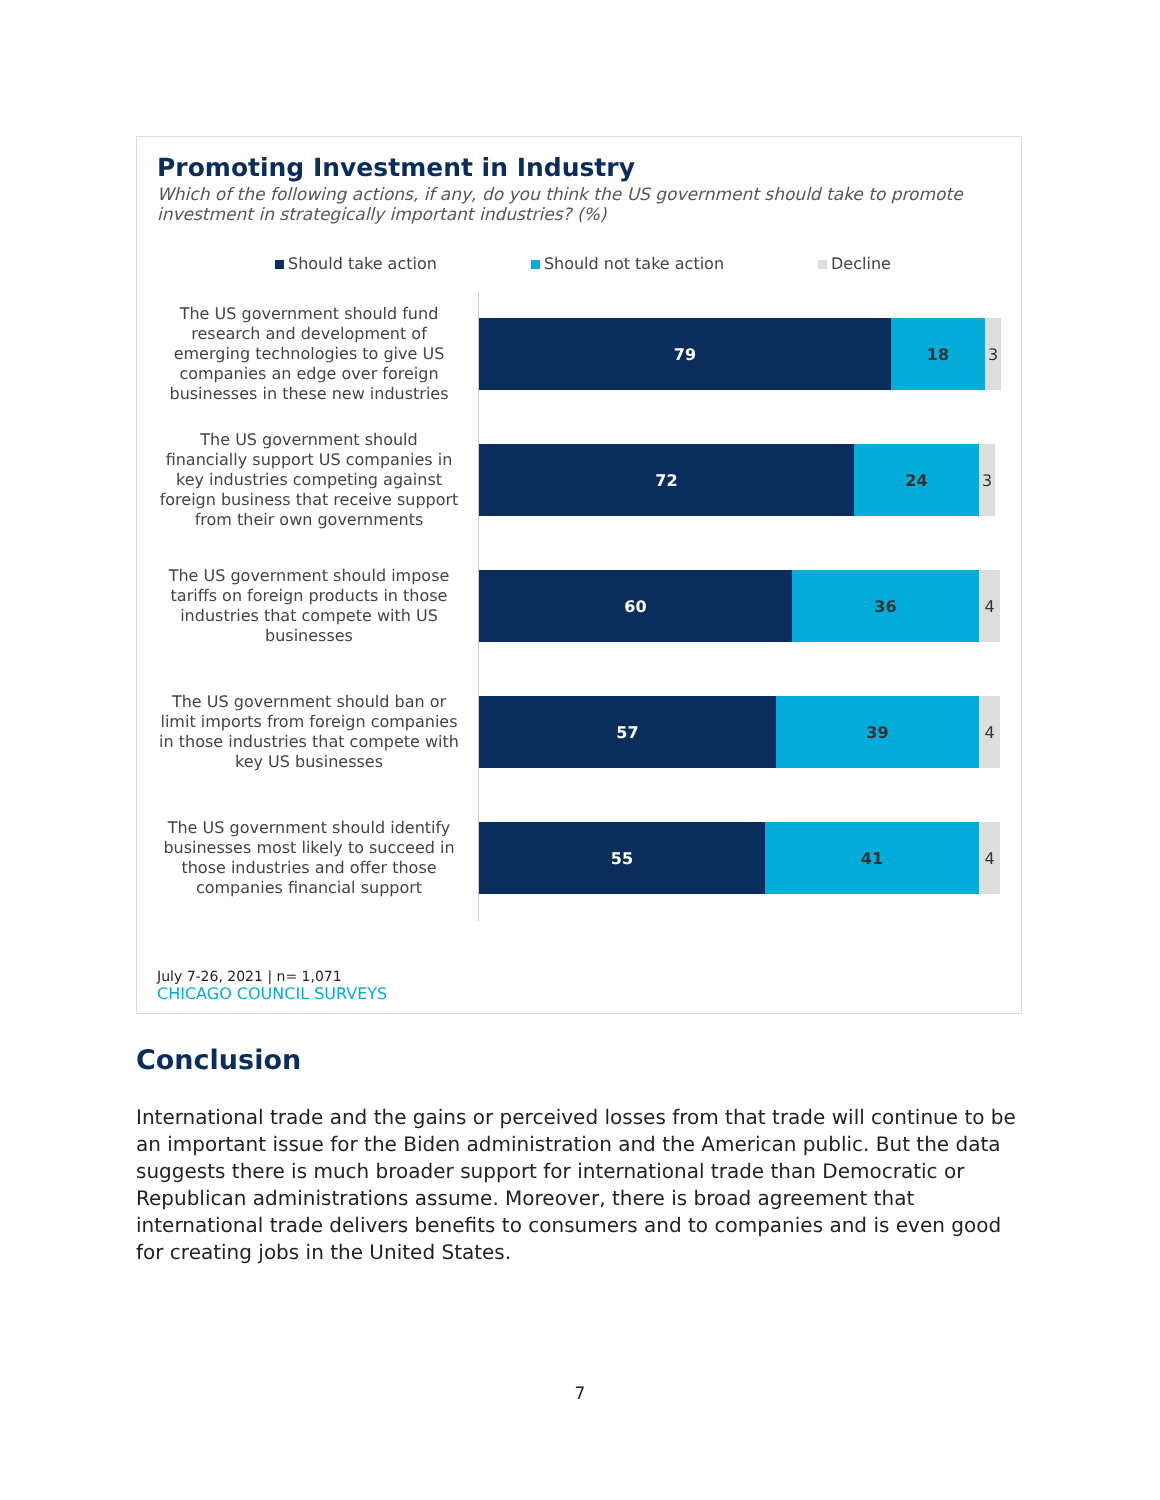Promoting Investment in Industry
Which of the following actions, if any, do you think the US government should take to promote investment in strategically important industries? (%)
Should take action Should not take action Decline
The US government should fund research and development of emerging technologies to give US companies an edge over foreign businesses in these new industries
79 18 3
The US government should financially support US companies in key industries competing against foreign business that receive support from their own governments
72 24 3
The US government should impose tariffs on foreign products in those industries that compete with US businesses
60 36 4
The US government should ban or limit imports from foreign companies in those industries that compete with key US businesses
57 39 4
The US government should identify businesses most likely to succeed in those industries and offer those companies financial support
55 41 4
July 7-26, 2021 | n= 1,071
CHICAGO COUNCIL SURVEYS
Conclusion
International trade and the gains or perceived losses from that trade will continue to be an important issue for the Biden administration and the American public. But the data suggests there is much broader support for international trade than Democratic or Republican administrations assume. Moreover, there is broad agreement that international trade delivers benefits to consumers and to companies and is even good for creating jobs in the United States.
7